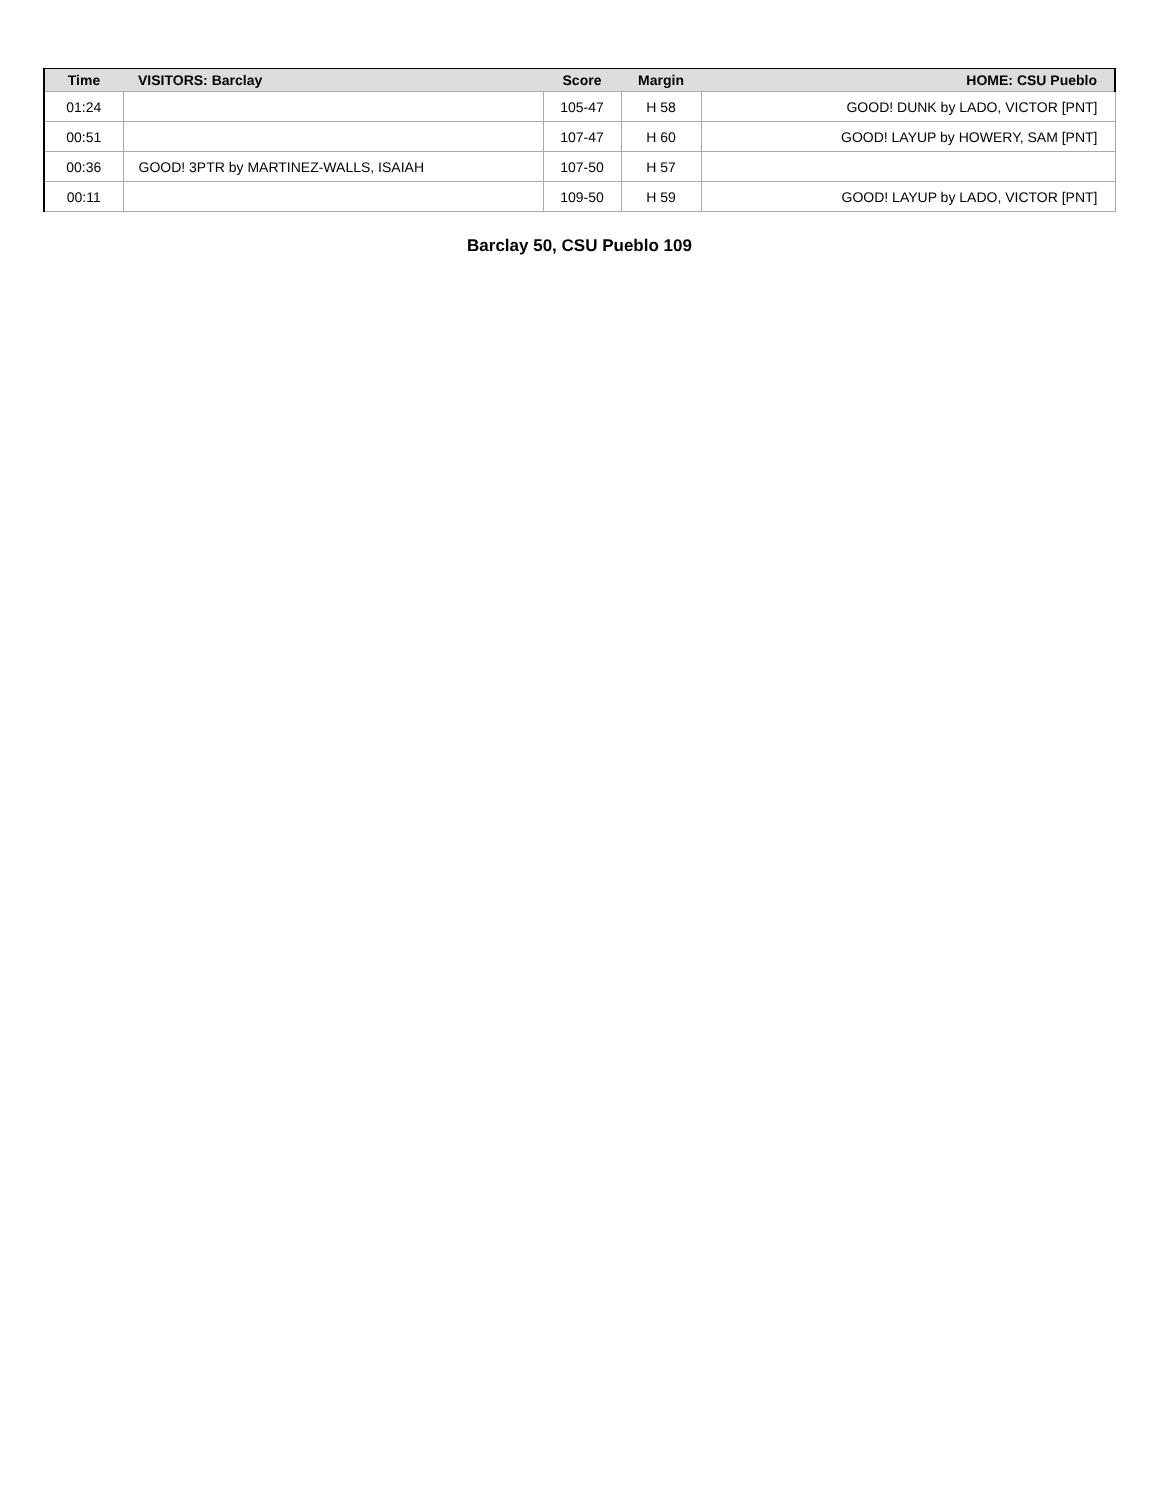| Time | VISITORS: Barclay | Score | Margin | HOME: CSU Pueblo |
| --- | --- | --- | --- | --- |
| 01:24 | | 105-47 | H 58 | GOOD! DUNK by LADO, VICTOR [PNT] |
| 00:51 | | 107-47 | H 60 | GOOD! LAYUP by HOWERY, SAM [PNT] |
| 00:36 | GOOD! 3PTR by MARTINEZ-WALLS, ISAIAH | 107-50 | H 57 | |
| 00:11 | | 109-50 | H 59 | GOOD! LAYUP by LADO, VICTOR [PNT] |
Barclay 50, CSU Pueblo 109